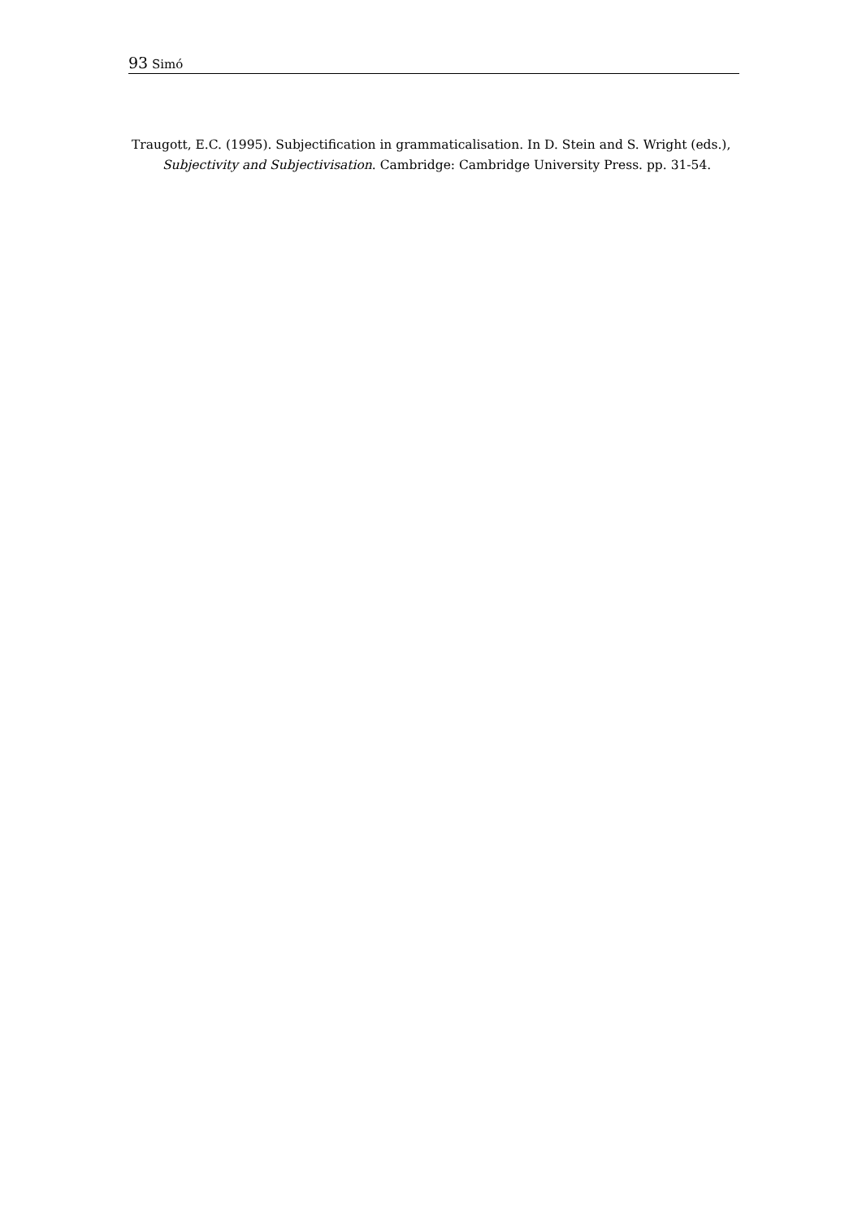93 Simó
Traugott, E.C. (1995). Subjectification in grammaticalisation. In D. Stein and S. Wright (eds.), Subjectivity and Subjectivisation. Cambridge: Cambridge University Press. pp. 31-54.